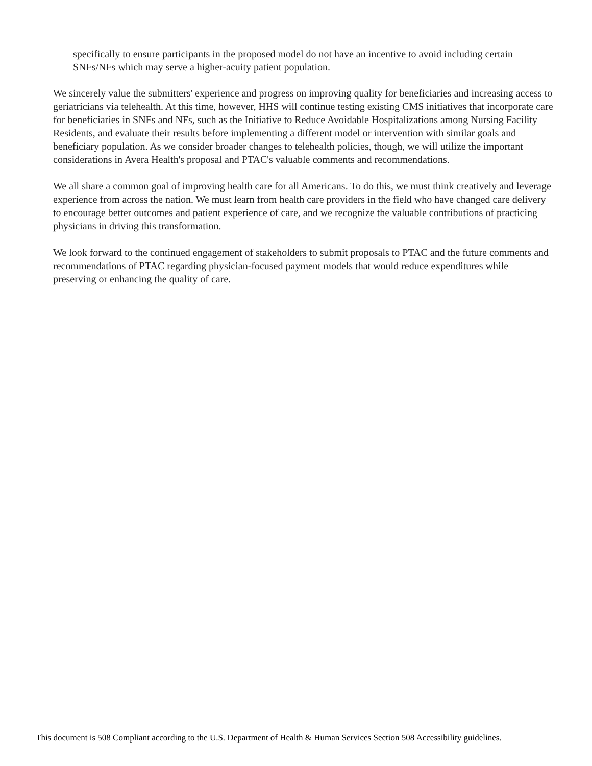specifically to ensure participants in the proposed model do not have an incentive to avoid including certain SNFs/NFs which may serve a higher-acuity patient population.
We sincerely value the submitters' experience and progress on improving quality for beneficiaries and increasing access to geriatricians via telehealth. At this time, however, HHS will continue testing existing CMS initiatives that incorporate care for beneficiaries in SNFs and NFs, such as the Initiative to Reduce Avoidable Hospitalizations among Nursing Facility Residents, and evaluate their results before implementing a different model or intervention with similar goals and beneficiary population. As we consider broader changes to telehealth policies, though, we will utilize the important considerations in Avera Health's proposal and PTAC's valuable comments and recommendations.
We all share a common goal of improving health care for all Americans. To do this, we must think creatively and leverage experience from across the nation. We must learn from health care providers in the field who have changed care delivery to encourage better outcomes and patient experience of care, and we recognize the valuable contributions of practicing physicians in driving this transformation.
We look forward to the continued engagement of stakeholders to submit proposals to PTAC and the future comments and recommendations of PTAC regarding physician-focused payment models that would reduce expenditures while preserving or enhancing the quality of care.
This document is 508 Compliant according to the U.S. Department of Health & Human Services Section 508 Accessibility guidelines.